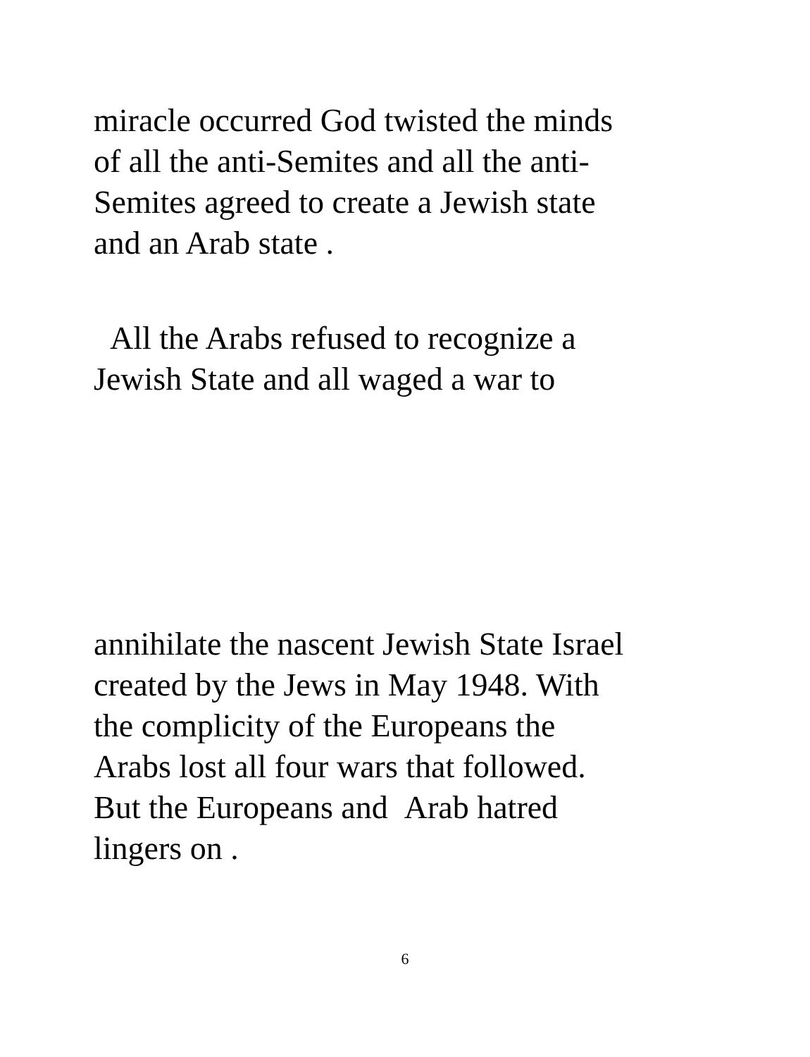miracle occurred God twisted the minds
of all the anti-Semites and all the anti-
Semites agreed to create a Jewish state
and an Arab state .
All the Arabs refused to recognize a
Jewish State and all waged a war to
annihilate the nascent Jewish State Israel
created by the Jews in May 1948. With
the complicity of the Europeans the
Arabs lost all four wars that followed.
But the Europeans and Arab hatred
lingers on .
6